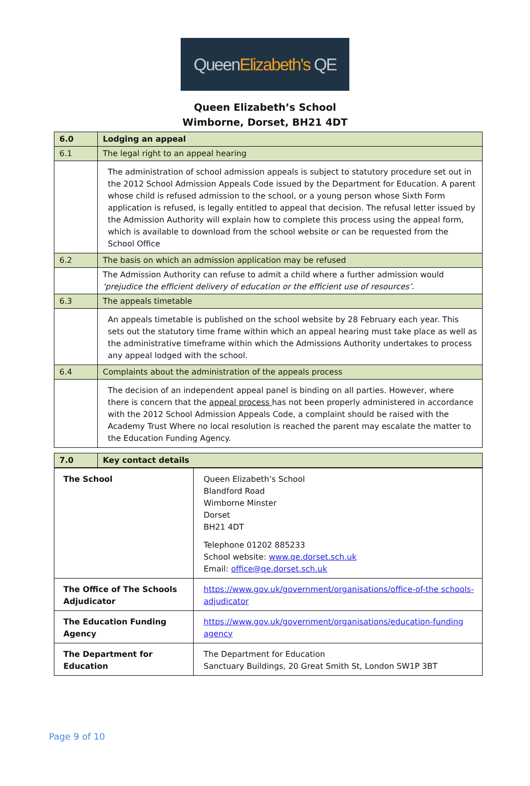Queen Elizabeth's QE
Queen Elizabeth’s School
Wimborne, Dorset, BH21 4DT
| 6.0 | Lodging an appeal |
| 6.1 | The legal right to an appeal hearing |
| | The administration of school admission appeals is subject to statutory procedure set out in the 2012 School Admission Appeals Code issued by the Department for Education. A parent whose child is refused admission to the school, or a young person whose Sixth Form application is refused, is legally entitled to appeal that decision. The refusal letter issued by the Admission Authority will explain how to complete this process using the appeal form, which is available to download from the school website or can be requested from the School Office |
| 6.2 | The basis on which an admission application may be refused |
| | The Admission Authority can refuse to admit a child where a further admission would ‘prejudice the efficient delivery of education or the efficient use of resources’ . |
| 6.3 | The appeals timetable |
| | An appeals timetable is published on the school website by 28 February each year. This sets out the statutory time frame within which an appeal hearing must take place as well as the administrative timeframe within which the Admissions Authority undertakes to process any appeal lodged with the school. |
| 6.4 | Complaints about the administration of the appeals process |
| | The decision of an independent appeal panel is binding on all parties. However, where there is concern that the appeal process has not been properly administered in accordance with the 2012 School Admission Appeals Code, a complaint should be raised with the Academy Trust Where no local resolution is reached the parent may escalate the matter to the Education Funding Agency. |
| 7.0 | Key contact details |
| The School | Queen Elizabeth’s School Blandford Road Wimborne Minster Dorset BH21 4DT Telephone 01202 885233 School website: www.qe.dorset.sch.uk Email: office@qe.dorset.sch.uk |
| The Office of The Schools Adjudicator | https://www.gov.uk/government/organisations/office-of-the schools-adjudicator |
| The Education Funding Agency | https://www.gov.uk/government/organisations/education-funding agency |
| The Department for Education | The Department for Education Sanctuary Buildings, 20 Great Smith St, London SW1P 3BT |
Page 9 of 10